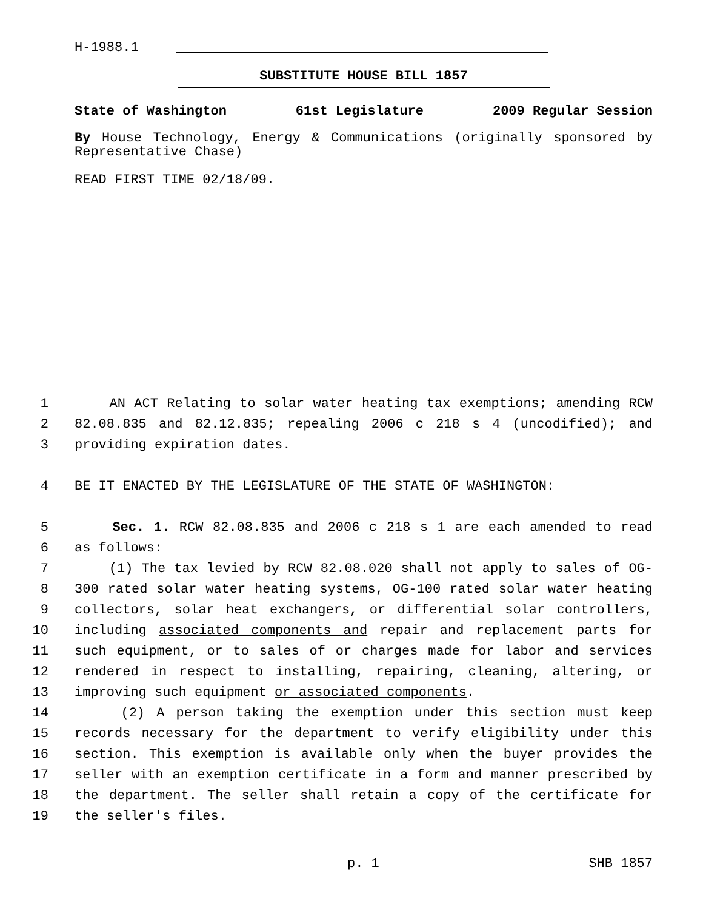H-1988.1
SUBSTITUTE HOUSE BILL 1857
State of Washington 61st Legislature 2009 Regular Session
By House Technology, Energy & Communications (originally sponsored by Representative Chase)
READ FIRST TIME 02/18/09.
1 AN ACT Relating to solar water heating tax exemptions; amending RCW
2 82.08.835 and 82.12.835; repealing 2006 c 218 s 4 (uncodified); and
3 providing expiration dates.
4 BE IT ENACTED BY THE LEGISLATURE OF THE STATE OF WASHINGTON:
5 Sec. 1. RCW 82.08.835 and 2006 c 218 s 1 are each amended to read
6 as follows:
7 (1) The tax levied by RCW 82.08.020 shall not apply to sales of OG-
8 300 rated solar water heating systems, OG-100 rated solar water heating
9 collectors, solar heat exchangers, or differential solar controllers,
10 including associated components and repair and replacement parts for
11 such equipment, or to sales of or charges made for labor and services
12 rendered in respect to installing, repairing, cleaning, altering, or
13 improving such equipment or associated components.
14 (2) A person taking the exemption under this section must keep
15 records necessary for the department to verify eligibility under this
16 section. This exemption is available only when the buyer provides the
17 seller with an exemption certificate in a form and manner prescribed by
18 the department. The seller shall retain a copy of the certificate for
19 the seller's files.
p. 1 SHB 1857